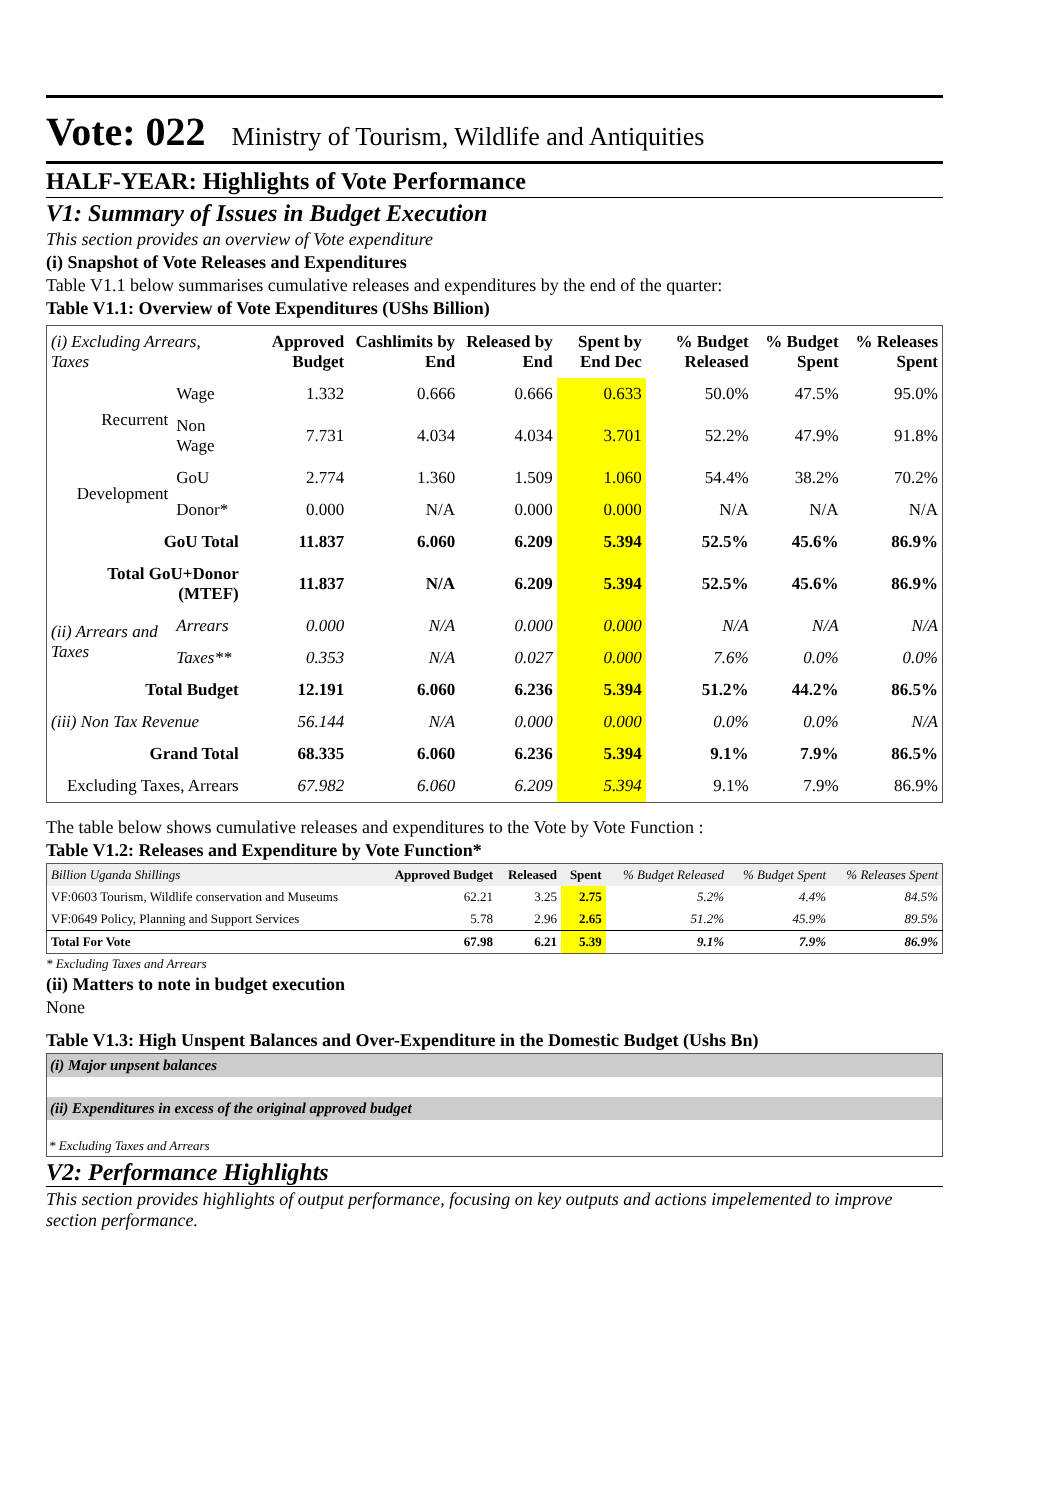Vote: 022 Ministry of Tourism, Wildlife and Antiquities
HALF-YEAR: Highlights of Vote Performance
V1: Summary of Issues in Budget Execution
This section provides an overview of Vote expenditure
(i) Snapshot of Vote Releases and Expenditures
Table V1.1 below summarises cumulative releases and expenditures by the end of the quarter:
Table V1.1: Overview of Vote Expenditures (UShs Billion)
| (i) Excluding Arrears, Taxes | | Approved Budget | Cashlimits by End | Released by End | Spent by End Dec | % Budget Released | % Budget Spent | % Releases Spent |
| --- | --- | --- | --- | --- | --- | --- | --- | --- |
| Recurrent | Wage | 1.332 | 0.666 | 0.666 | 0.633 | 50.0% | 47.5% | 95.0% |
| | Non Wage | 7.731 | 4.034 | 4.034 | 3.701 | 52.2% | 47.9% | 91.8% |
| Development | GoU | 2.774 | 1.360 | 1.509 | 1.060 | 54.4% | 38.2% | 70.2% |
| | Donor* | 0.000 | N/A | 0.000 | 0.000 | N/A | N/A | N/A |
| GoU Total | | 11.837 | 6.060 | 6.209 | 5.394 | 52.5% | 45.6% | 86.9% |
| Total GoU+Donor (MTEF) | | 11.837 | N/A | 6.209 | 5.394 | 52.5% | 45.6% | 86.9% |
| (ii) Arrears and Taxes | Arrears | 0.000 | N/A | 0.000 | 0.000 | N/A | N/A | N/A |
| | Taxes** | 0.353 | N/A | 0.027 | 0.000 | 7.6% | 0.0% | 0.0% |
| Total Budget | | 12.191 | 6.060 | 6.236 | 5.394 | 51.2% | 44.2% | 86.5% |
| (iii) Non Tax Revenue | | 56.144 | N/A | 0.000 | 0.000 | 0.0% | 0.0% | N/A |
| Grand Total | | 68.335 | 6.060 | 6.236 | 5.394 | 9.1% | 7.9% | 86.5% |
| Excluding Taxes, Arrears | | 67.982 | 6.060 | 6.209 | 5.394 | 9.1% | 7.9% | 86.9% |
The table below shows cumulative releases and expenditures to the Vote by Vote Function :
Table V1.2: Releases and Expenditure by Vote Function*
| Billion Uganda Shillings | Approved Budget | Released | Spent | % Budget Released | % Budget Spent | % Releases Spent |
| VF:0603 Tourism, Wildlife conservation and Museums | 62.21 | 3.25 | 2.75 | 5.2% | 4.4% | 84.5% |
| VF:0649 Policy, Planning and Support Services | 5.78 | 2.96 | 2.65 | 51.2% | 45.9% | 89.5% |
| Total For Vote | 67.98 | 6.21 | 5.39 | 9.1% | 7.9% | 86.9% |
* Excluding Taxes and Arrears
(ii) Matters to note in budget execution
None
Table V1.3: High Unspent Balances and Over-Expenditure in the Domestic Budget (Ushs Bn)
(i) Major unpsent balances
(ii) Expenditures in excess of the original approved budget
* Excluding Taxes and Arrears
V2: Performance Highlights
This section provides highlights of output performance, focusing on key outputs and actions impelemented to improve section performance.